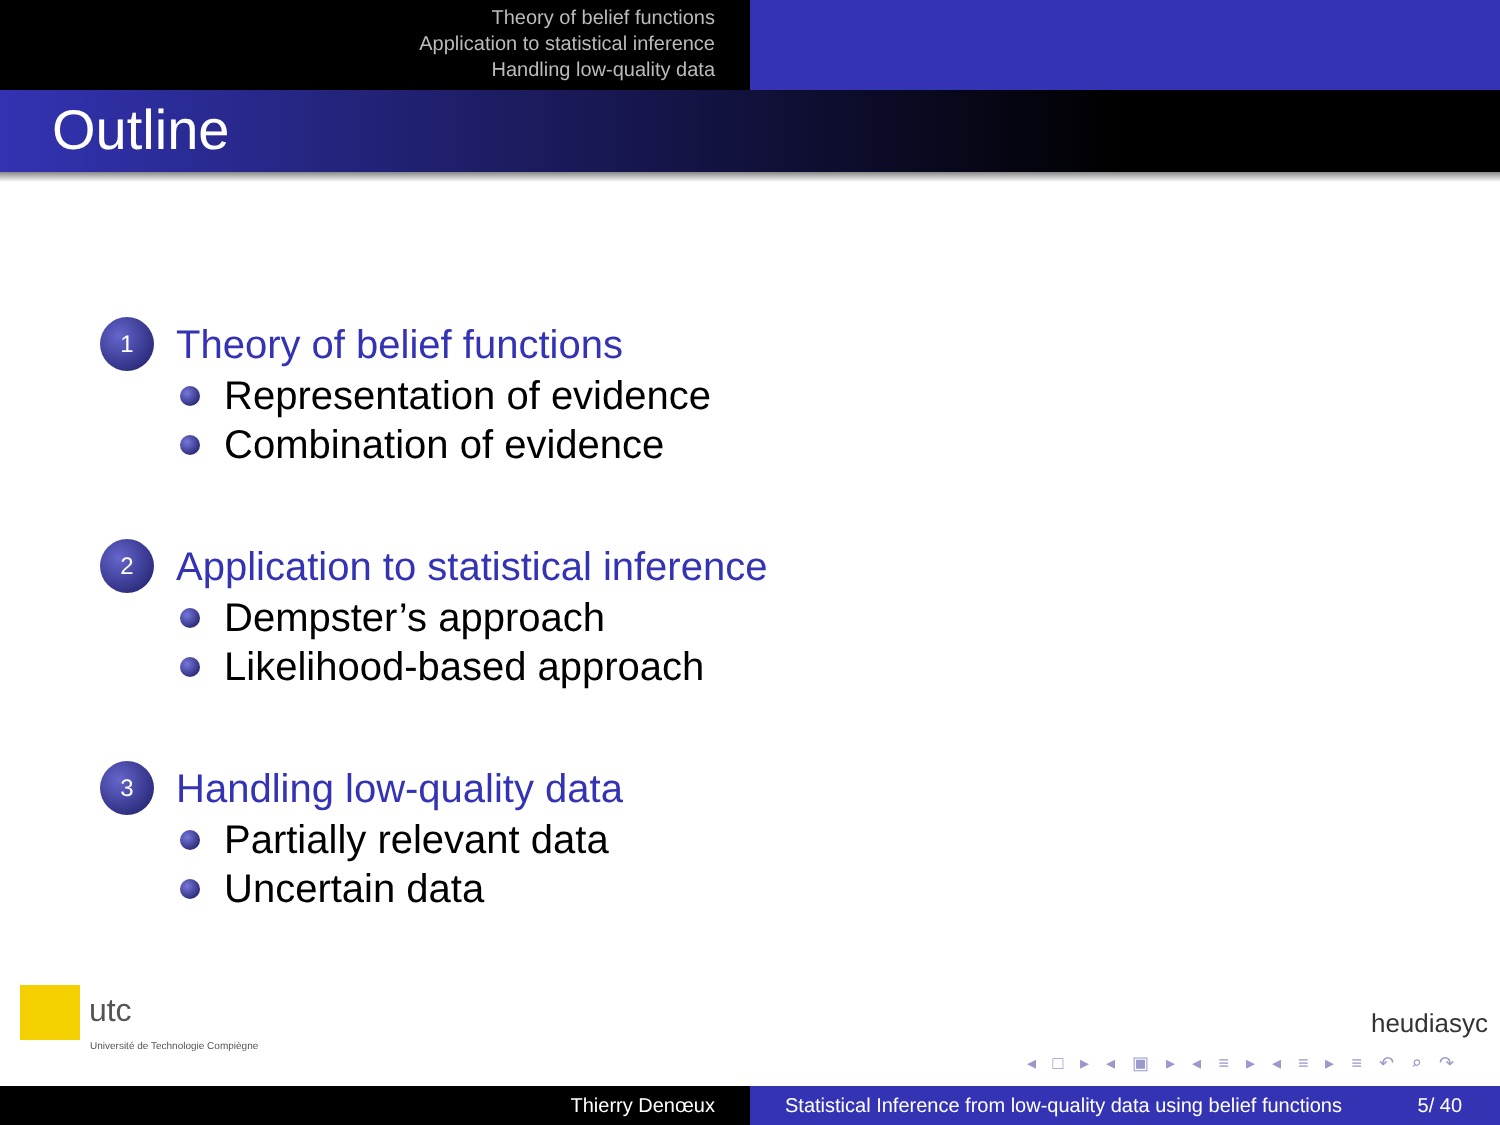Theory of belief functions
Application to statistical inference
Handling low-quality data
Outline
1 Theory of belief functions
Representation of evidence
Combination of evidence
2 Application to statistical inference
Dempster’s approach
Likelihood-based approach
3 Handling low-quality data
Partially relevant data
Uncertain data
utc
Université de Technologie Compiègne
heudiasyc
◂ □ ▸ ◂ ▣ ▸ ◂ ≡ ▸ ◂ ≡ ▸ ≡ ↶ ⌕ ↷
Thierry Denœux Statistical Inference from low-quality data using belief functions 5/ 40